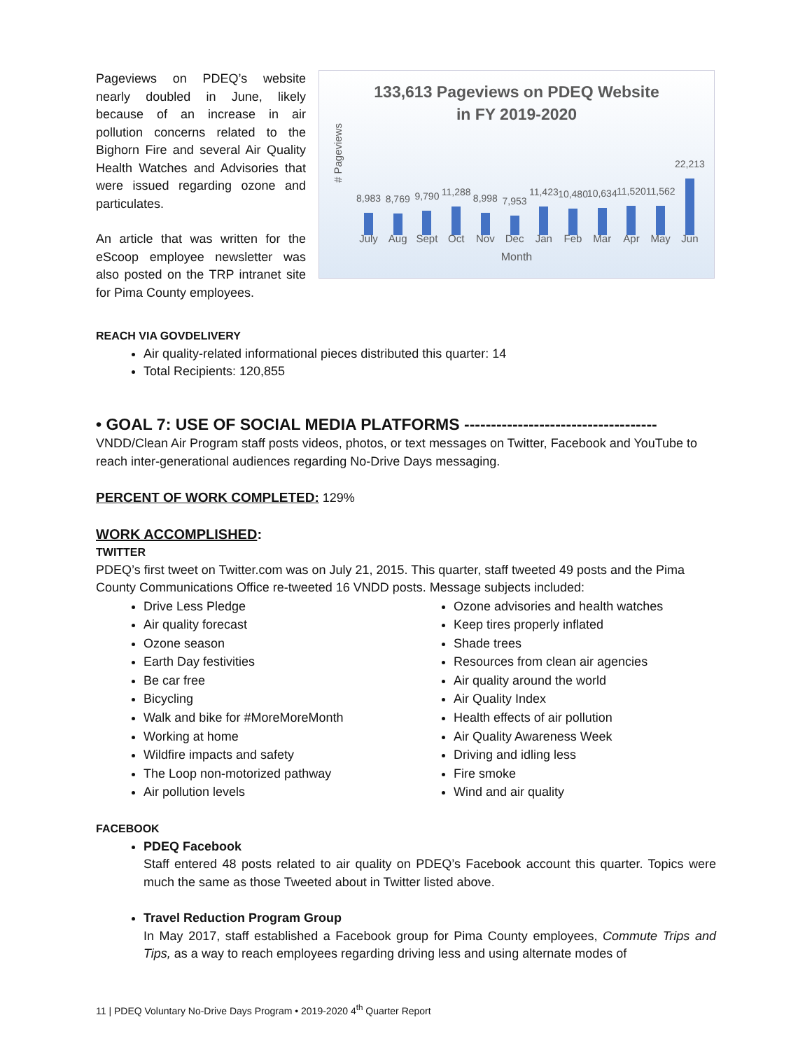Pageviews on PDEQ’s website nearly doubled in June, likely because of an increase in air pollution concerns related to the Bighorn Fire and several Air Quality Health Watches and Advisories that were issued regarding ozone and particulates.
An article that was written for the eScoop employee newsletter was also posted on the TRP intranet site for Pima County employees.
133,613 Pageviews on PDEQ Website
in FY 2019-2020
# Pageviews
8,983
8,769
9,790
11,288
8,998
7,953
11,423
10,480
10,634
11,520
11,562
22,213
July Aug Sept Oct Nov Dec Jan Feb Mar Apr May Jun
Month
REACH VIA GOVDELIVERY
Air quality-related informational pieces distributed this quarter: 14
Total Recipients: 120,855
• GOAL 7: USE OF SOCIAL MEDIA PLATFORMS ------------------------------------
VNDD/Clean Air Program staff posts videos, photos, or text messages on Twitter, Facebook and YouTube to reach inter-generational audiences regarding No-Drive Days messaging.
PERCENT OF WORK COMPLETED: 129%
WORK ACCOMPLISHED:
TWITTER
PDEQ’s first tweet on Twitter.com was on July 21, 2015. This quarter, staff tweeted 49 posts and the Pima County Communications Office re-tweeted 16 VNDD posts. Message subjects included:
Drive Less Pledge
Air quality forecast
Ozone season
Earth Day festivities
Be car free
Bicycling
Walk and bike for #MoreMoreMonth
Working at home
Wildfire impacts and safety
The Loop non-motorized pathway
Air pollution levels
Ozone advisories and health watches
Keep tires properly inflated
Shade trees
Resources from clean air agencies
Air quality around the world
Air Quality Index
Health effects of air pollution
Air Quality Awareness Week
Driving and idling less
Fire smoke
Wind and air quality
FACEBOOK
PDEQ Facebook
Staff entered 48 posts related to air quality on PDEQ’s Facebook account this quarter. Topics were much the same as those Tweeted about in Twitter listed above.
Travel Reduction Program Group
In May 2017, staff established a Facebook group for Pima County employees, Commute Trips and Tips, as a way to reach employees regarding driving less and using alternate modes of
11 | PDEQ Voluntary No-Drive Days Program • 2019-2020 4<sup>th</sup> Quarter Report